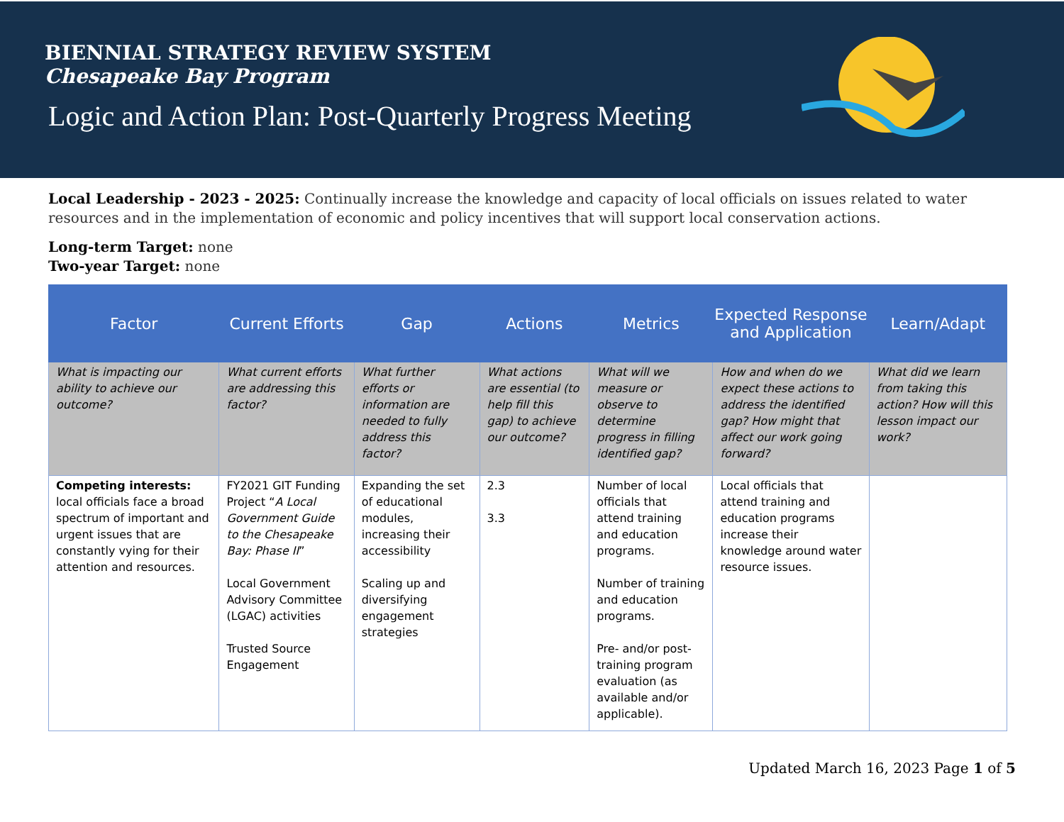BIENNIAL STRATEGY REVIEW SYSTEM
Chesapeake Bay Program
Logic and Action Plan: Post-Quarterly Progress Meeting
Local Leadership - 2023 - 2025: Continually increase the knowledge and capacity of local officials on issues related to water resources and in the implementation of economic and policy incentives that will support local conservation actions.
Long-term Target: none
Two-year Target: none
| Factor | Current Efforts | Gap | Actions | Metrics | Expected Response and Application | Learn/Adapt |
| --- | --- | --- | --- | --- | --- | --- |
| What is impacting our ability to achieve our outcome? | What current efforts are addressing this factor? | What further efforts or information are needed to fully address this factor? | What actions are essential (to help fill this gap) to achieve our outcome? | What will we measure or observe to determine progress in filling identified gap? | How and when do we expect these actions to address the identified gap? How might that affect our work going forward? | What did we learn from taking this action? How will this lesson impact our work? |
| Competing interests: local officials face a broad spectrum of important and urgent issues that are constantly vying for their attention and resources. | FY2021 GIT Funding Project “ A Local Government Guide to the Chesapeake Bay: Phase II ” Local Government Advisory Committee (LGAC) activities Trusted Source Engagement | Expanding the set of educational modules, increasing their accessibility Scaling up and diversifying engagement strategies | 2.3 3.3 | Number of local officials that attend training and education programs. Number of training and education programs. Pre- and/or post-training program evaluation (as available and/or applicable). | Local officials that attend training and education programs increase their knowledge around water resource issues. | |
Updated March 16, 2023 Page 1 of 5